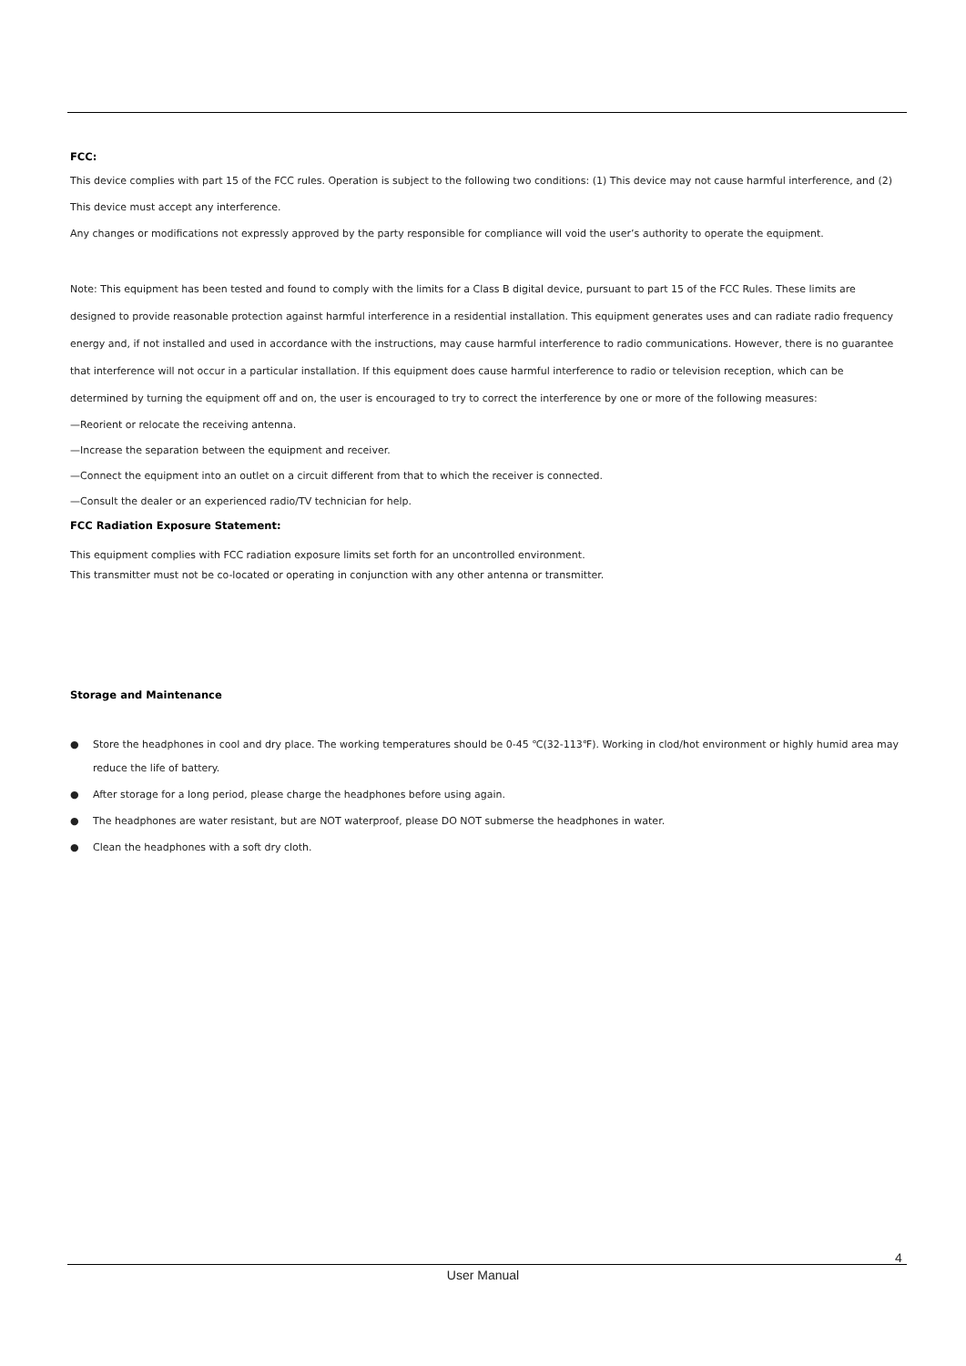FCC:
This device complies with part 15 of the FCC rules. Operation is subject to the following two conditions: (1) This device may not cause harmful interference, and (2) This device must accept any interference.
Any changes or modifications not expressly approved by the party responsible for compliance will void the user’s authority to operate the equipment.
Note: This equipment has been tested and found to comply with the limits for a Class B digital device, pursuant to part 15 of the FCC Rules. These limits are designed to provide reasonable protection against harmful interference in a residential installation. This equipment generates uses and can radiate radio frequency energy and, if not installed and used in accordance with the instructions, may cause harmful interference to radio communications. However, there is no guarantee that interference will not occur in a particular installation. If this equipment does cause harmful interference to radio or television reception, which can be determined by turning the equipment off and on, the user is encouraged to try to correct the interference by one or more of the following measures:
—Reorient or relocate the receiving antenna.
—Increase the separation between the equipment and receiver.
—Connect the equipment into an outlet on a circuit different from that to which the receiver is connected.
—Consult the dealer or an experienced radio/TV technician for help.
FCC Radiation Exposure Statement:
This equipment complies with FCC radiation exposure limits set forth for an uncontrolled environment.
This transmitter must not be co-located or operating in conjunction with any other antenna or transmitter.
Storage and Maintenance
● Store the headphones in cool and dry place. The working temperatures should be 0-45 ℃(32-113℉). Working in clod/hot environment or highly humid area may reduce the life of battery.
● After storage for a long period, please charge the headphones before using again.
● The headphones are water resistant, but are NOT waterproof, please DO NOT submerse the headphones in water.
● Clean the headphones with a soft dry cloth.
4
User Manual